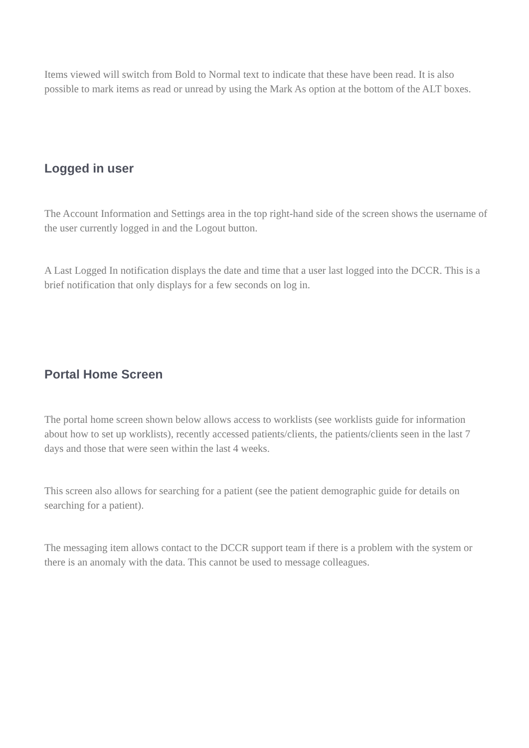Items viewed will switch from Bold to Normal text to indicate that these have been read. It is also possible to mark items as read or unread by using the Mark As option at the bottom of the ALT boxes.
Logged in user
The Account Information and Settings area in the top right-hand side of the screen shows the username of the user currently logged in and the Logout button.
A Last Logged In notification displays the date and time that a user last logged into the DCCR. This is a brief notification that only displays for a few seconds on log in.
Portal Home Screen
The portal home screen shown below allows access to worklists (see worklists guide for information about how to set up worklists), recently accessed patients/clients, the patients/clients seen in the last 7 days and those that were seen within the last 4 weeks.
This screen also allows for searching for a patient (see the patient demographic guide for details on searching for a patient).
The messaging item allows contact to the DCCR support team if there is a problem with the system or there is an anomaly with the data. This cannot be used to message colleagues.